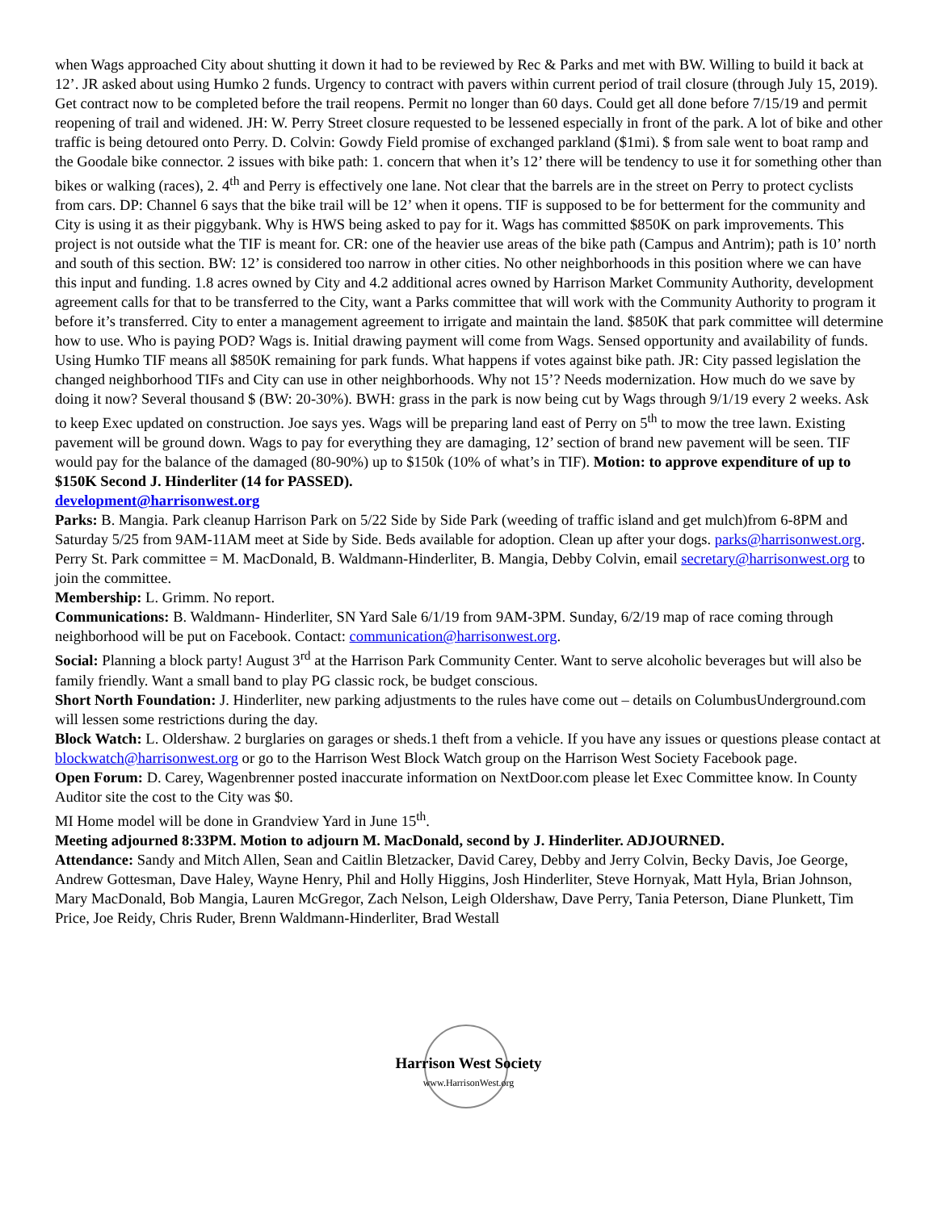when Wags approached City about shutting it down it had to be reviewed by Rec & Parks and met with BW. Willing to build it back at 12’. JR asked about using Humko 2 funds. Urgency to contract with pavers within current period of trail closure (through July 15, 2019). Get contract now to be completed before the trail reopens. Permit no longer than 60 days. Could get all done before 7/15/19 and permit reopening of trail and widened. JH: W. Perry Street closure requested to be lessened especially in front of the park. A lot of bike and other traffic is being detoured onto Perry. D. Colvin: Gowdy Field promise of exchanged parkland ($1mi). $ from sale went to boat ramp and the Goodale bike connector. 2 issues with bike path: 1. concern that when it’s 12’ there will be tendency to use it for something other than bikes or walking (races), 2. 4<sup>th</sup> and Perry is effectively one lane. Not clear that the barrels are in the street on Perry to protect cyclists from cars. DP: Channel 6 says that the bike trail will be 12’ when it opens. TIF is supposed to be for betterment for the community and City is using it as their piggybank. Why is HWS being asked to pay for it. Wags has committed $850K on park improvements. This project is not outside what the TIF is meant for. CR: one of the heavier use areas of the bike path (Campus and Antrim); path is 10’ north and south of this section. BW: 12’ is considered too narrow in other cities. No other neighborhoods in this position where we can have this input and funding. 1.8 acres owned by City and 4.2 additional acres owned by Harrison Market Community Authority, development agreement calls for that to be transferred to the City, want a Parks committee that will work with the Community Authority to program it before it’s transferred. City to enter a management agreement to irrigate and maintain the land. $850K that park committee will determine how to use. Who is paying POD? Wags is. Initial drawing payment will come from Wags. Sensed opportunity and availability of funds. Using Humko TIF means all $850K remaining for park funds. What happens if votes against bike path. JR: City passed legislation the changed neighborhood TIFs and City can use in other neighborhoods. Why not 15’? Needs modernization. How much do we save by doing it now? Several thousand $ (BW: 20-30%). BWH: grass in the park is now being cut by Wags through 9/1/19 every 2 weeks. Ask to keep Exec updated on construction. Joe says yes. Wags will be preparing land east of Perry on 5<sup>th</sup> to mow the tree lawn. Existing pavement will be ground down. Wags to pay for everything they are damaging, 12’ section of brand new pavement will be seen. TIF would pay for the balance of the damaged (80-90%) up to $150k (10% of what’s in TIF). Motion: to approve expenditure of up to $150K Second J. Hinderliter (14 for PASSED).
development@harrisonwest.org
Parks: B. Mangia. Park cleanup Harrison Park on 5/22 Side by Side Park (weeding of traffic island and get mulch)from 6-8PM and Saturday 5/25 from 9AM-11AM meet at Side by Side. Beds available for adoption. Clean up after your dogs. parks@harrisonwest.org. Perry St. Park committee = M. MacDonald, B. Waldmann-Hinderliter, B. Mangia, Debby Colvin, email secretary@harrisonwest.org to join the committee.
Membership: L. Grimm. No report.
Communications: B. Waldmann- Hinderliter, SN Yard Sale 6/1/19 from 9AM-3PM. Sunday, 6/2/19 map of race coming through neighborhood will be put on Facebook. Contact: communication@harrisonwest.org.
Social: Planning a block party! August 3<sup>rd</sup> at the Harrison Park Community Center. Want to serve alcoholic beverages but will also be family friendly. Want a small band to play PG classic rock, be budget conscious.
Short North Foundation: J. Hinderliter, new parking adjustments to the rules have come out – details on ColumbusUnderground.com will lessen some restrictions during the day.
Block Watch: L. Oldershaw. 2 burglaries on garages or sheds.1 theft from a vehicle. If you have any issues or questions please contact at blockwatch@harrisonwest.org or go to the Harrison West Block Watch group on the Harrison West Society Facebook page.
Open Forum: D. Carey, Wagenbrenner posted inaccurate information on NextDoor.com please let Exec Committee know. In County Auditor site the cost to the City was $0.
MI Home model will be done in Grandview Yard in June 15<sup>th</sup>.
Meeting adjourned 8:33PM. Motion to adjourn M. MacDonald, second by J. Hinderliter. ADJOURNED.
Attendance: Sandy and Mitch Allen, Sean and Caitlin Bletzacker, David Carey, Debby and Jerry Colvin, Becky Davis, Joe George, Andrew Gottesman, Dave Haley, Wayne Henry, Phil and Holly Higgins, Josh Hinderliter, Steve Hornyak, Matt Hyla, Brian Johnson, Mary MacDonald, Bob Mangia, Lauren McGregor, Zach Nelson, Leigh Oldershaw, Dave Perry, Tania Peterson, Diane Plunkett, Tim Price, Joe Reidy, Chris Ruder, Brenn Waldmann-Hinderliter, Brad Westall
Harrison West Society
www.HarrisonWest.org